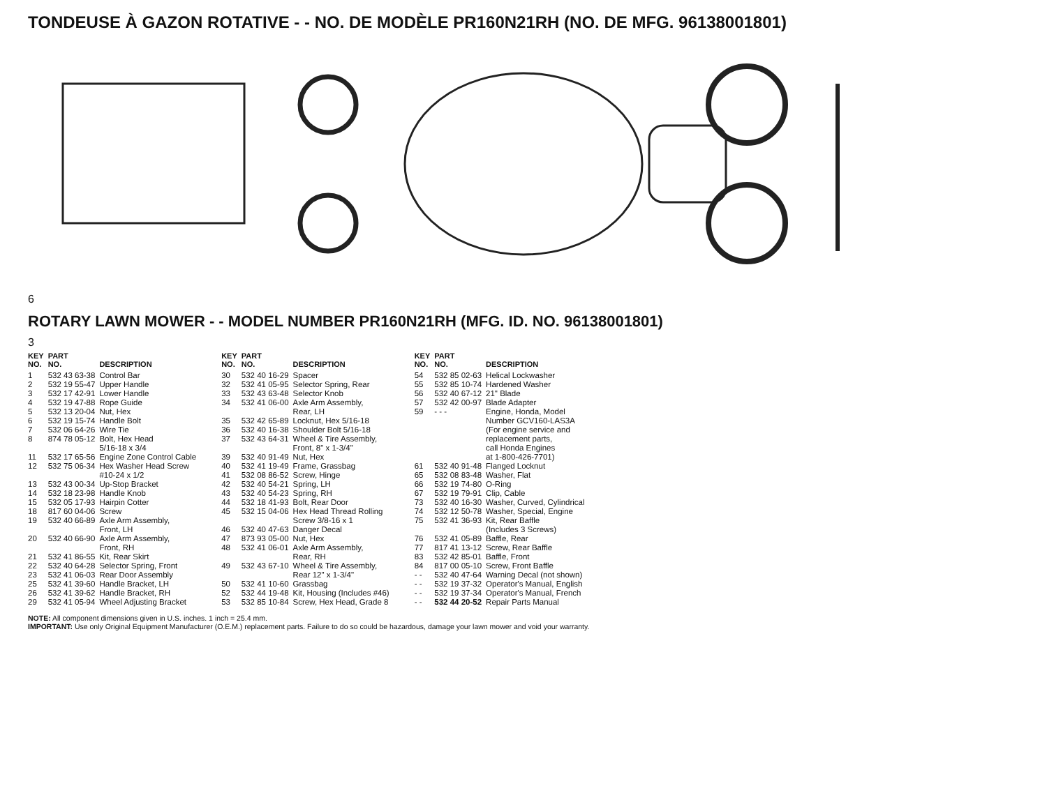TONDEUSE À GAZON ROTATIVE - - NO. DE MODÈLE PR160N21RH (NO. DE MFG. 96138001801)
6
ROTARY LAWN MOWER - - MODEL NUMBER PR160N21RH (MFG. ID. NO. 96138001801)
3
| KEY NO. | PART NO. | DESCRIPTION |
| --- | --- | --- |
| 1 | 532 43 63-38 | Control Bar |
| 2 | 532 19 55-47 | Upper Handle |
| 3 | 532 17 42-91 | Lower Handle |
| 4 | 532 19 47-88 | Rope Guide |
| 5 | 532 13 20-04 | Nut, Hex |
| 6 | 532 19 15-74 | Handle Bolt |
| 7 | 532 06 64-26 | Wire Tie |
| 8 | 874 78 05-12 | Bolt, Hex Head 5/16-18 x 3/4 |
| 11 | 532 17 65-56 | Engine Zone Control Cable |
| 12 | 532 75 06-34 | Hex Washer Head Screw #10-24 x 1/2 |
| 13 | 532 43 00-34 | Up-Stop Bracket |
| 14 | 532 18 23-98 | Handle Knob |
| 15 | 532 05 17-93 | Hairpin Cotter |
| 18 | 817 60 04-06 | Screw |
| 19 | 532 40 66-89 | Axle Arm Assembly, Front, LH |
| 20 | 532 40 66-90 | Axle Arm Assembly, Front, RH |
| 21 | 532 41 86-55 | Kit, Rear Skirt |
| 22 | 532 40 64-28 | Selector Spring, Front |
| 23 | 532 41 06-03 | Rear Door Assembly |
| 25 | 532 41 39-60 | Handle Bracket, LH |
| 26 | 532 41 39-62 | Handle Bracket, RH |
| 29 | 532 41 05-94 | Wheel Adjusting Bracket |
| KEY NO. | PART NO. | DESCRIPTION |
| --- | --- | --- |
| 30 | 532 40 16-29 | Spacer |
| 32 | 532 41 05-95 | Selector Spring, Rear |
| 33 | 532 43 63-48 | Selector Knob |
| 34 | 532 41 06-00 | Axle Arm Assembly, Rear, LH |
| 35 | 532 42 65-89 | Locknut, Hex 5/16-18 |
| 36 | 532 40 16-38 | Shoulder Bolt 5/16-18 |
| 37 | 532 43 64-31 | Wheel & Tire Assembly, Front, 8" x 1-3/4" |
| 39 | 532 40 91-49 | Nut, Hex |
| 40 | 532 41 19-49 | Frame, Grassbag |
| 41 | 532 08 86-52 | Screw, Hinge |
| 42 | 532 40 54-21 | Spring, LH |
| 43 | 532 40 54-23 | Spring, RH |
| 44 | 532 18 41-93 | Bolt, Rear Door |
| 45 | 532 15 04-06 | Hex Head Thread Rolling Screw 3/8-16 x 1 |
| 46 | 532 40 47-63 | Danger Decal |
| 47 | 873 93 05-00 | Nut, Hex |
| 48 | 532 41 06-01 | Axle Arm Assembly, Rear, RH |
| 49 | 532 43 67-10 | Wheel & Tire Assembly, Rear 12" x 1-3/4" |
| 50 | 532 41 10-60 | Grassbag |
| 52 | 532 44 19-48 | Kit, Housing (Includes #46) |
| 53 | 532 85 10-84 | Screw, Hex Head, Grade 8 |
| KEY NO. | PART NO. | DESCRIPTION |
| --- | --- | --- |
| 54 | 532 85 02-63 | Helical Lockwasher |
| 55 | 532 85 10-74 | Hardened Washer |
| 56 | 532 40 67-12 | 21" Blade |
| 57 | 532 42 00-97 | Blade Adapter |
| 59 | - - - | Engine, Honda, Model Number GCV160-LAS3A (For engine service and replacement parts, call Honda Engines at 1-800-426-7701) |
| 61 | 532 40 91-48 | Flanged Locknut |
| 65 | 532 08 83-48 | Washer, Flat |
| 66 | 532 19 74-80 | O-Ring |
| 67 | 532 19 79-91 | Clip, Cable |
| 73 | 532 40 16-30 | Washer, Curved, Cylindrical |
| 74 | 532 12 50-78 | Washer, Special, Engine |
| 75 | 532 41 36-93 | Kit, Rear Baffle (Includes 3 Screws) |
| 76 | 532 41 05-89 | Baffle, Rear |
| 77 | 817 41 13-12 | Screw, Rear Baffle |
| 83 | 532 42 85-01 | Baffle, Front |
| 84 | 817 00 05-10 | Screw, Front Baffle |
| - - | 532 40 47-64 | Warning Decal (not shown) |
| - - | 532 19 37-32 | Operator's Manual, English |
| - - | 532 19 37-34 | Operator's Manual, French |
| - - | 532 44 20-52 | Repair Parts Manual |
NOTE: All component dimensions given in U.S. inches. 1 inch = 25.4 mm.
IMPORTANT: Use only Original Equipment Manufacturer (O.E.M.) replacement parts. Failure to do so could be hazardous, damage your lawn mower and void your warranty.